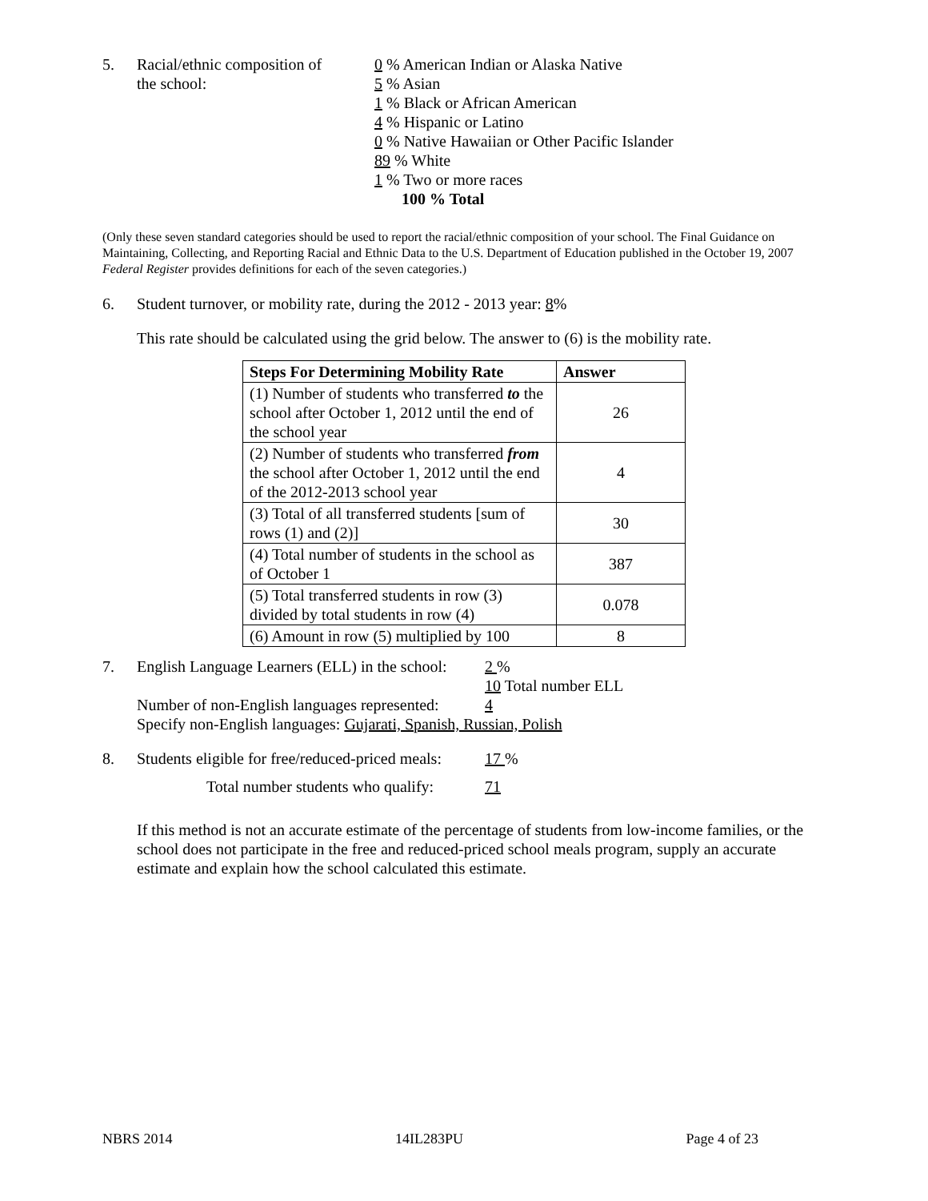5. Racial/ethnic composition of
the school:
0 % American Indian or Alaska Native
5 % Asian
1 % Black or African American
4 % Hispanic or Latino
0 % Native Hawaiian or Other Pacific Islander
89 % White
1 % Two or more races
100 % Total
(Only these seven standard categories should be used to report the racial/ethnic composition of your school. The Final Guidance on Maintaining, Collecting, and Reporting Racial and Ethnic Data to the U.S. Department of Education published in the October 19, 2007 Federal Register provides definitions for each of the seven categories.)
6. Student turnover, or mobility rate, during the 2012 - 2013 year: 8%
This rate should be calculated using the grid below. The answer to (6) is the mobility rate.
| Steps For Determining Mobility Rate | Answer |
| --- | --- |
| (1) Number of students who transferred to the school after October 1, 2012 until the end of the school year | 26 |
| (2) Number of students who transferred from the school after October 1, 2012 until the end of the 2012-2013 school year | 4 |
| (3) Total of all transferred students [sum of rows (1) and (2)] | 30 |
| (4) Total number of students in the school as of October 1 | 387 |
| (5) Total transferred students in row (3) divided by total students in row (4) | 0.078 |
| (6) Amount in row (5) multiplied by 100 | 8 |
7. English Language Learners (ELL) in the school:
2 %
10 Total number ELL
Number of non-English languages represented:
4
Specify non-English languages: Gujarati, Spanish, Russian, Polish
8. Students eligible for free/reduced-priced meals:
17 %
Total number students who qualify: 71
If this method is not an accurate estimate of the percentage of students from low-income families, or the school does not participate in the free and reduced-priced school meals program, supply an accurate estimate and explain how the school calculated this estimate.
NBRS 2014 14IL283PU Page 4 of 23